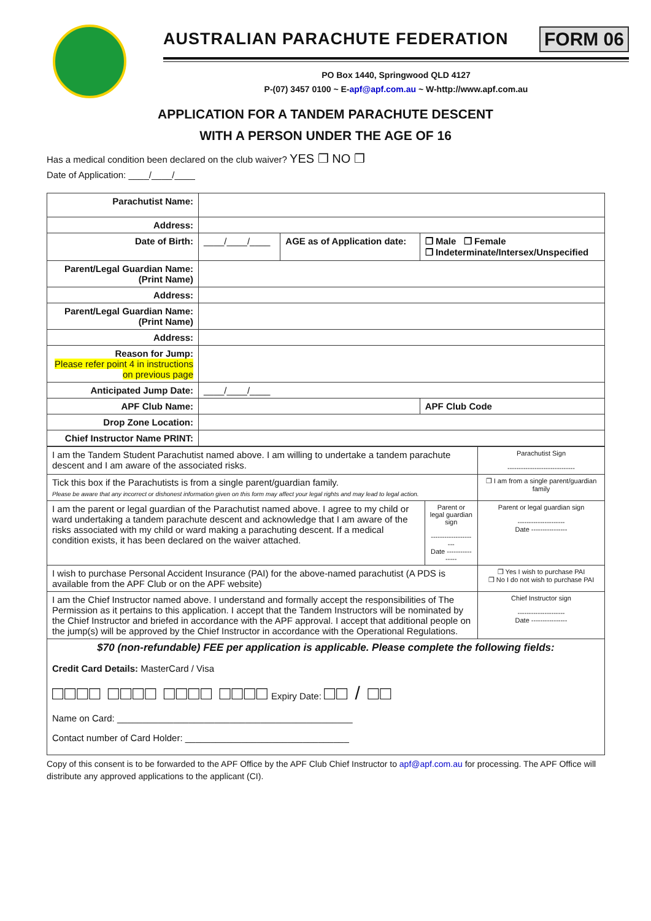AUSTRALIAN PARACHUTE FEDERATION
FORM 06
PO Box 1440, Springwood QLD 4127
P-(07) 3457 0100 ~ E-apf@apf.com.au ~ W-http://www.apf.com.au
APPLICATION FOR A TANDEM PARACHUTE DESCENT
WITH A PERSON UNDER THE AGE OF 16
Has a medical condition been declared on the club waiver? YES ❒ NO ❒
Date of Application: ____/____/____
| Parachutist Name: | | | | |
| Address: | | | | |
| Date of Birth: | ____/____/____ | AGE as of Application date: | ❒ Male ❒ Female ❒ Indeterminate/Intersex/Unspecified | |
| Parent/Legal Guardian Name: (Print Name) | | | | |
| Address: | | | | |
| Parent/Legal Guardian Name: (Print Name) | | | | |
| Address: | | | | |
| Reason for Jump: Please refer point 4 in instructions on previous page | | | | |
| Anticipated Jump Date: | ____/____/____ | | | |
| APF Club Name: | | | | APF Club Code |
| Drop Zone Location: | | | | |
| Chief Instructor Name PRINT: | | | | |
| I am the Tandem Student Parachutist named above. I am willing to undertake a tandem parachute descent and I am aware of the associated risks. | | Parachutist Sign ------------------------------ |
| Tick this box if the Parachutists is from a single parent/guardian family. Please be aware that any incorrect or dishonest information given on this form may affect your legal rights and may lead to legal action. | | ❒ I am from a single parent/guardian family |
| I am the parent or legal guardian of the Parachutist named above. I agree to my child or ward undertaking a tandem parachute descent and acknowledge that I am aware of the risks associated with my child or ward making a parachuting descent. If a medical condition exists, it has been declared on the waiver attached. | Parent or legal guardian sign --------------------- Date ---------------- | Parent or legal guardian sign --------------------- Date ---------------- |
| I wish to purchase Personal Accident Insurance (PAI) for the above-named parachutist (A PDS is available from the APF Club or on the APF website) | | ❒ Yes I wish to purchase PAI ❒ No I do not wish to purchase PAI |
| I am the Chief Instructor named above. I understand and formally accept the responsibilities of The Permission as it pertains to this application. I accept that the Tandem Instructors will be nominated by the Chief Instructor and briefed in accordance with the APF approval. I accept that additional people on the jump(s) will be approved by the Chief Instructor in accordance with the Operational Regulations. | | Chief Instructor sign --------------------- Date ---------------- |
| $70 (non-refundable) FEE per application is applicable. Please complete the following fields: Credit Card Details: MasterCard / Visa □□□□ □□□□ □□□□ □□□□ Expiry Date: □□ / □□ Name on Card: ______________________________________________ Contact number of Card Holder: ________________________________ | | |
Copy of this consent is to be forwarded to the APF Office by the APF Club Chief Instructor to apf@apf.com.au for processing. The APF Office will distribute any approved applications to the applicant (CI).